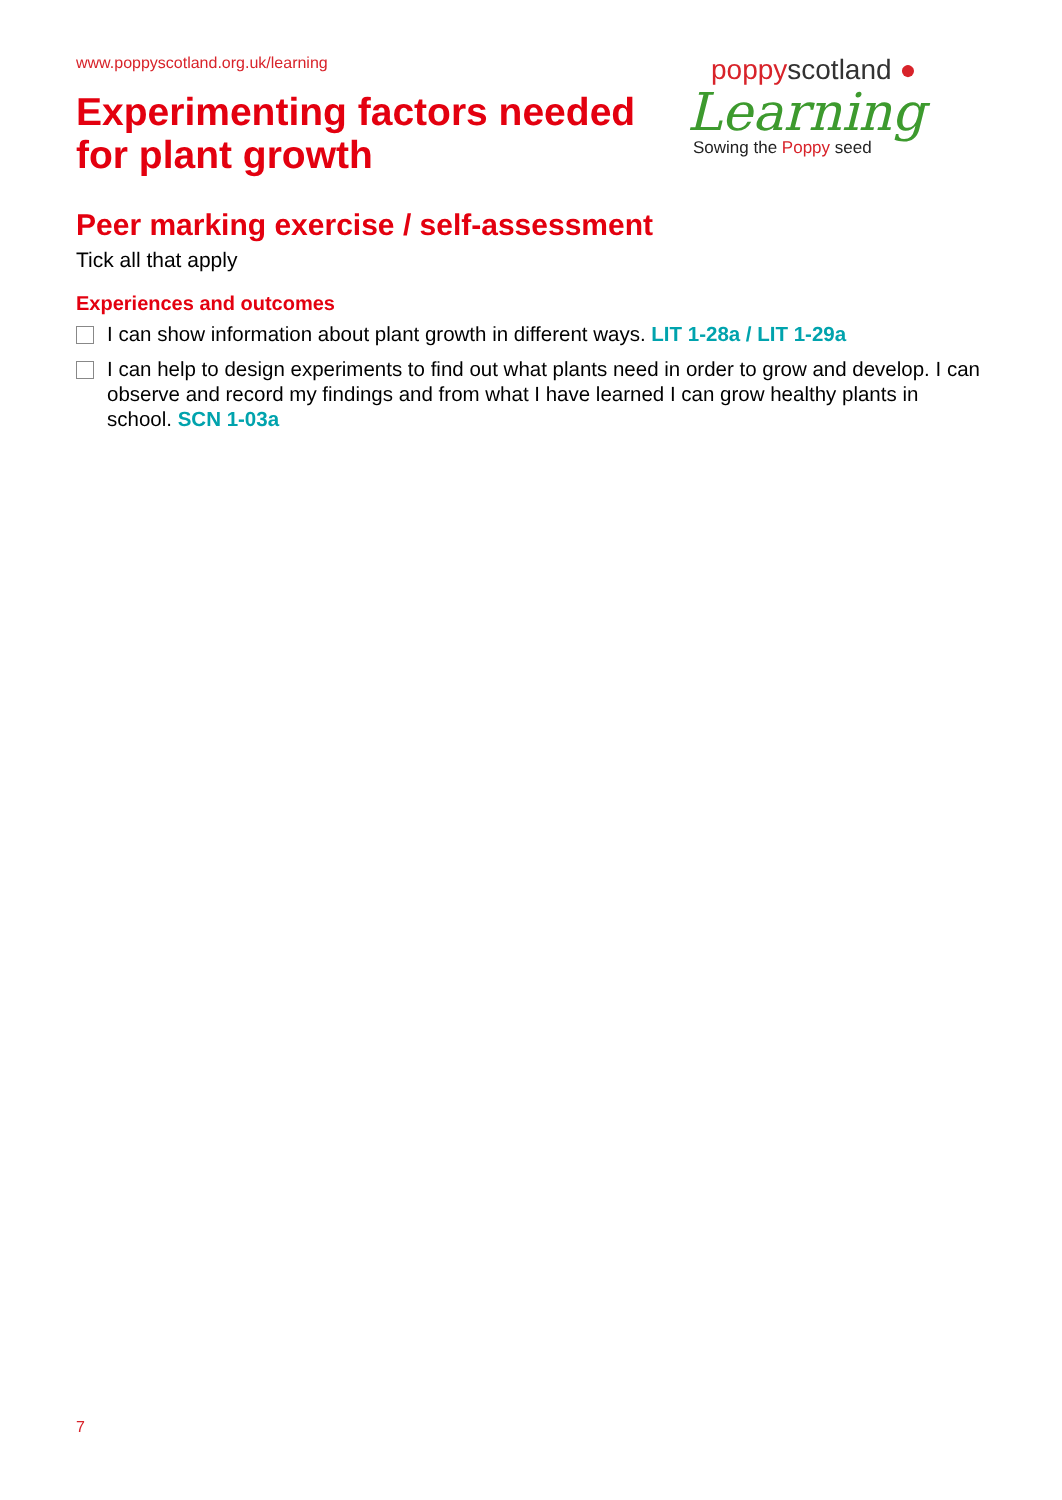www.poppyscotland.org.uk/learning
Experimenting factors needed
for plant growth
poppyscotland ●
Learning
Sowing the Poppy seed
Peer marking exercise / self-assessment
Tick all that apply
Experiences and outcomes
I can show information about plant growth in different ways. LIT 1-28a / LIT 1-29a
I can help to design experiments to find out what plants need in order to grow and develop. I can observe and record my findings and from what I have learned I can grow healthy plants in school. SCN 1-03a
7